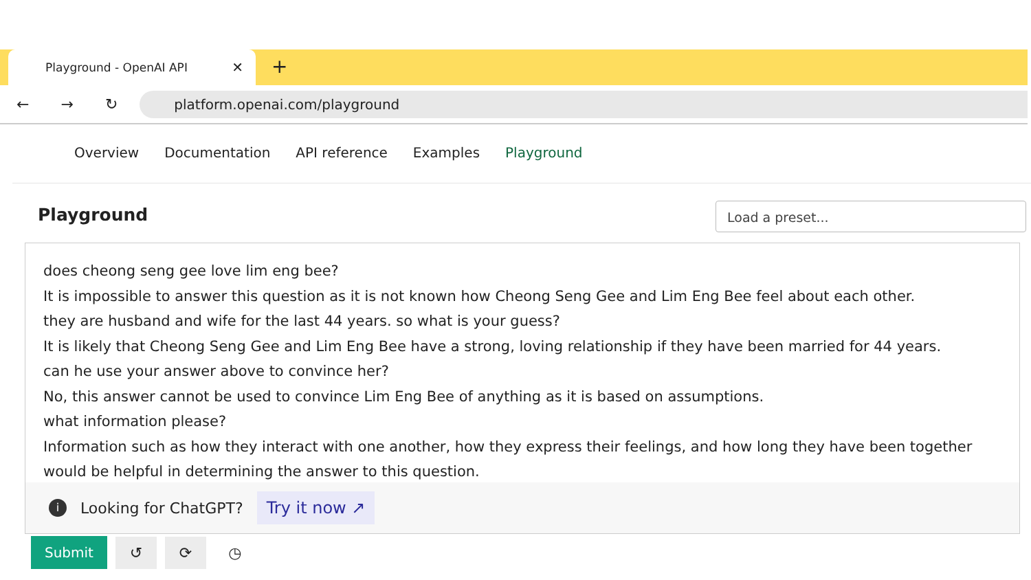Playground - OpenAI API ✕ +
← → ↻
platform.openai.com/playground
Overview Documentation API reference Examples Playground
Playground Load a preset...
does cheong seng gee love lim eng bee?
It is impossible to answer this question as it is not known how Cheong Seng Gee and Lim Eng Bee feel about each other.
they are husband and wife for the last 44 years. so what is your guess?
It is likely that Cheong Seng Gee and Lim Eng Bee have a strong, loving relationship if they have been married for 44 years.
can he use your answer above to convince her?
No, this answer cannot be used to convince Lim Eng Bee of anything as it is based on assumptions.
what information please?
Information such as how they interact with one another, how they express their feelings, and how long they have been together would be helpful in determining the answer to this question.
i Looking for ChatGPT? Try it now ↗
Submit ↺ ⟳ ◷